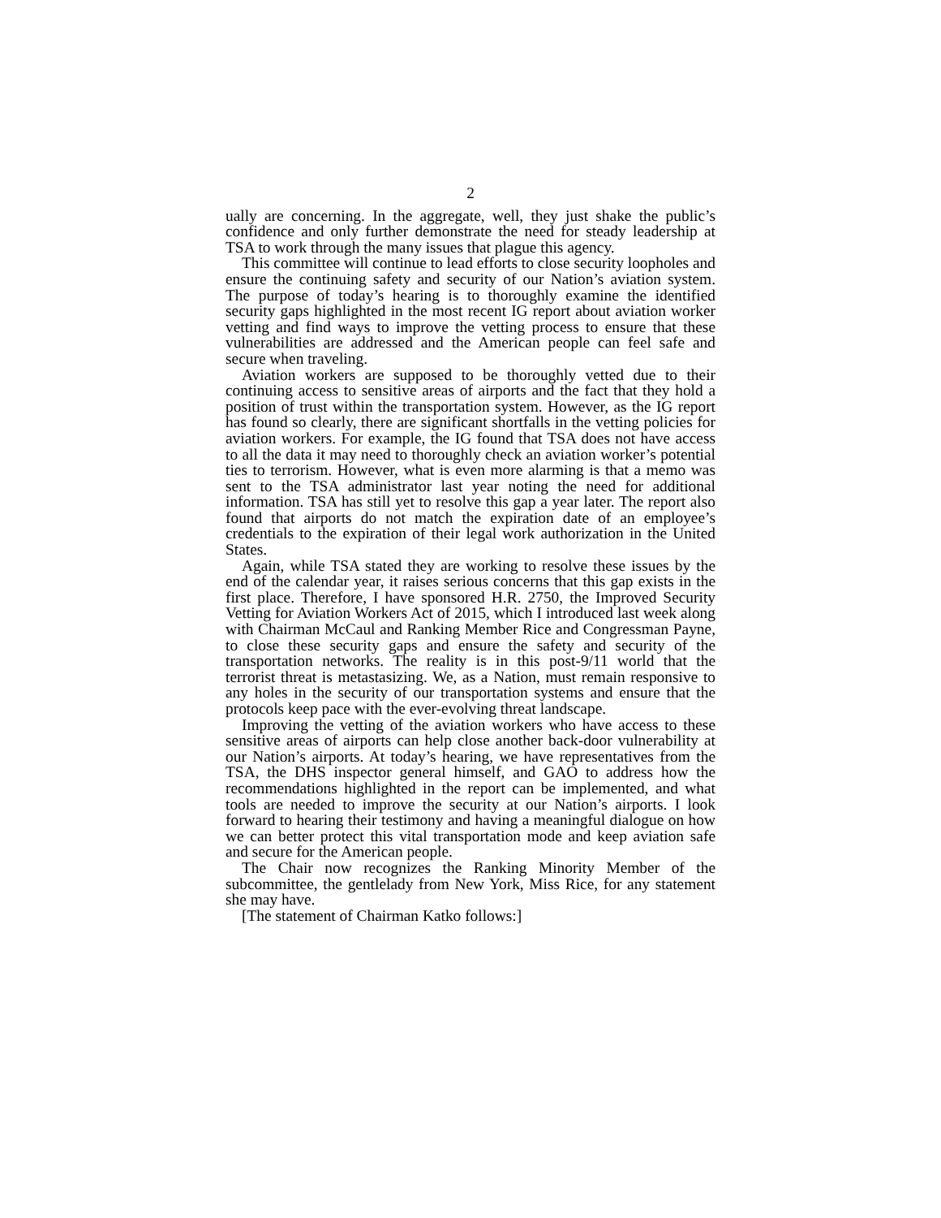2
ually are concerning. In the aggregate, well, they just shake the public’s confidence and only further demonstrate the need for steady leadership at TSA to work through the many issues that plague this agency.
This committee will continue to lead efforts to close security loopholes and ensure the continuing safety and security of our Nation’s aviation system. The purpose of today’s hearing is to thoroughly examine the identified security gaps highlighted in the most recent IG report about aviation worker vetting and find ways to improve the vetting process to ensure that these vulnerabilities are addressed and the American people can feel safe and secure when traveling.
Aviation workers are supposed to be thoroughly vetted due to their continuing access to sensitive areas of airports and the fact that they hold a position of trust within the transportation system. However, as the IG report has found so clearly, there are significant shortfalls in the vetting policies for aviation workers. For example, the IG found that TSA does not have access to all the data it may need to thoroughly check an aviation worker’s potential ties to terrorism. However, what is even more alarming is that a memo was sent to the TSA administrator last year noting the need for additional information. TSA has still yet to resolve this gap a year later. The report also found that airports do not match the expiration date of an employee’s credentials to the expiration of their legal work authorization in the United States.
Again, while TSA stated they are working to resolve these issues by the end of the calendar year, it raises serious concerns that this gap exists in the first place. Therefore, I have sponsored H.R. 2750, the Improved Security Vetting for Aviation Workers Act of 2015, which I introduced last week along with Chairman McCaul and Ranking Member Rice and Congressman Payne, to close these security gaps and ensure the safety and security of the transportation networks. The reality is in this post-9/11 world that the terrorist threat is metastasizing. We, as a Nation, must remain responsive to any holes in the security of our transportation systems and ensure that the protocols keep pace with the ever-evolving threat landscape.
Improving the vetting of the aviation workers who have access to these sensitive areas of airports can help close another back-door vulnerability at our Nation’s airports. At today’s hearing, we have representatives from the TSA, the DHS inspector general himself, and GAO to address how the recommendations highlighted in the report can be implemented, and what tools are needed to improve the security at our Nation’s airports. I look forward to hearing their testimony and having a meaningful dialogue on how we can better protect this vital transportation mode and keep aviation safe and secure for the American people.
The Chair now recognizes the Ranking Minority Member of the subcommittee, the gentlelady from New York, Miss Rice, for any statement she may have.
[The statement of Chairman Katko follows:]